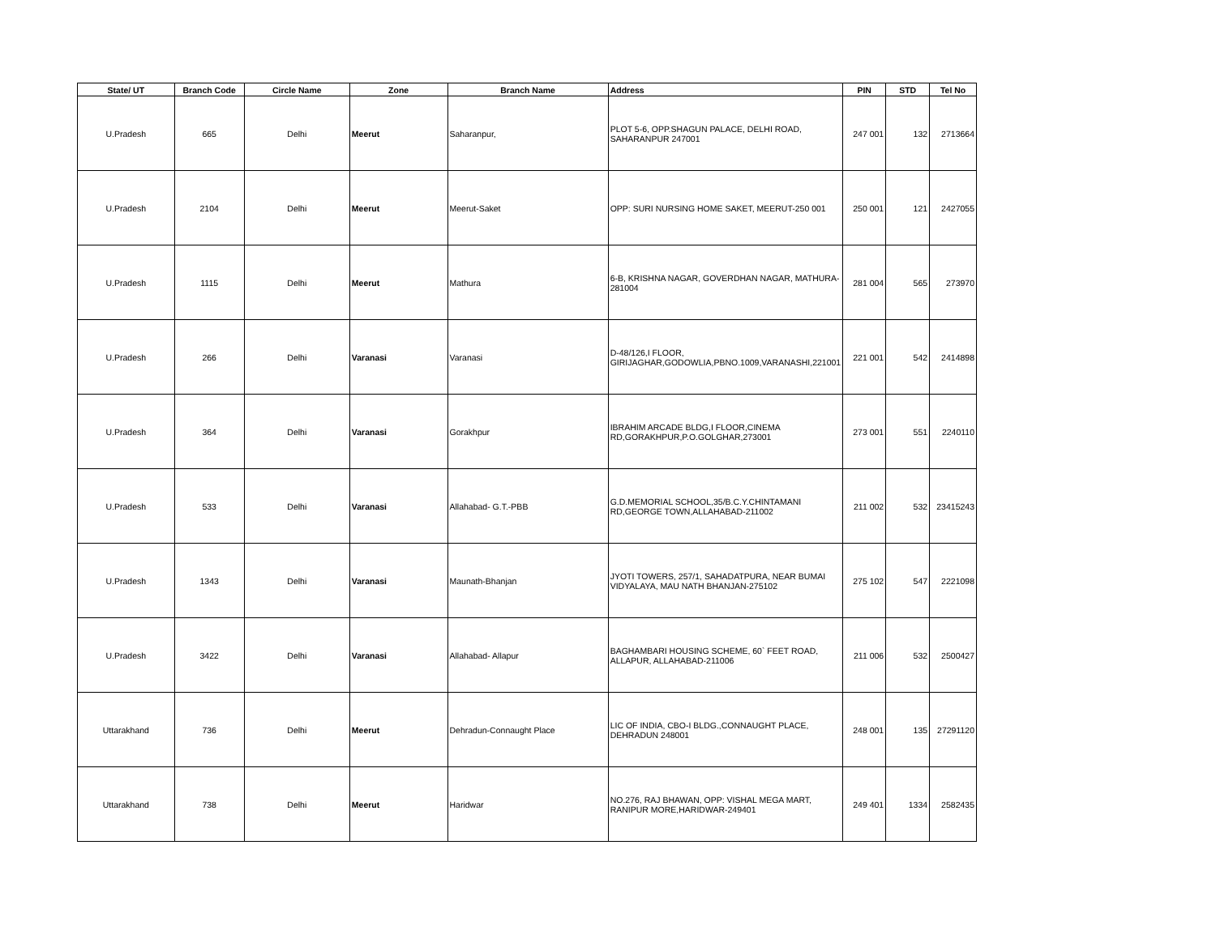| State/ UT | Branch Code | Circle Name | Zone | Branch Name | Address | PIN | STD | Tel No |
| --- | --- | --- | --- | --- | --- | --- | --- | --- |
| U.Pradesh | 665 | Delhi | Meerut | Saharanpur, | PLOT 5-6, OPP.SHAGUN PALACE, DELHI ROAD, SAHARANPUR 247001 | 247 001 | 132 | 2713664 |
| U.Pradesh | 2104 | Delhi | Meerut | Meerut-Saket | OPP: SURI NURSING HOME SAKET, MEERUT-250 001 | 250 001 | 121 | 2427055 |
| U.Pradesh | 1115 | Delhi | Meerut | Mathura | 6-B, KRISHNA NAGAR, GOVERDHAN NAGAR, MATHURA-281004 | 281 004 | 565 | 273970 |
| U.Pradesh | 266 | Delhi | Varanasi | Varanasi | D-48/126,I FLOOR, GIRIJAGHAR,GODOWLIA,PBNO.1009,VARANASHI,221001 | 221 001 | 542 | 2414898 |
| U.Pradesh | 364 | Delhi | Varanasi | Gorakhpur | IBRAHIM ARCADE BLDG,I FLOOR,CINEMA RD,GORAKHPUR,P.O.GOLGHAR,273001 | 273 001 | 551 | 2240110 |
| U.Pradesh | 533 | Delhi | Varanasi | Allahabad- G.T.-PBB | G.D.MEMORIAL SCHOOL,35/B.C.Y.CHINTAMANI RD,GEORGE TOWN,ALLAHABAD-211002 | 211 002 | 532 | 23415243 |
| U.Pradesh | 1343 | Delhi | Varanasi | Maunath-Bhanjan | JYOTI TOWERS, 257/1, SAHADATPURA, NEAR BUMAI VIDYALAYA, MAU NATH BHANJAN-275102 | 275 102 | 547 | 2221098 |
| U.Pradesh | 3422 | Delhi | Varanasi | Allahabad- Allapur | BAGHAMBARI HOUSING SCHEME, 60` FEET ROAD, ALLAPUR, ALLAHABAD-211006 | 211 006 | 532 | 2500427 |
| Uttarakhand | 736 | Delhi | Meerut | Dehradun-Connaught Place | LIC OF INDIA, CBO-I BLDG.,CONNAUGHT PLACE, DEHRADUN 248001 | 248 001 | 135 | 27291120 |
| Uttarakhand | 738 | Delhi | Meerut | Haridwar | NO.276, RAJ BHAWAN, OPP: VISHAL MEGA MART, RANIPUR MORE,HARIDWAR-249401 | 249 401 | 1334 | 2582435 |